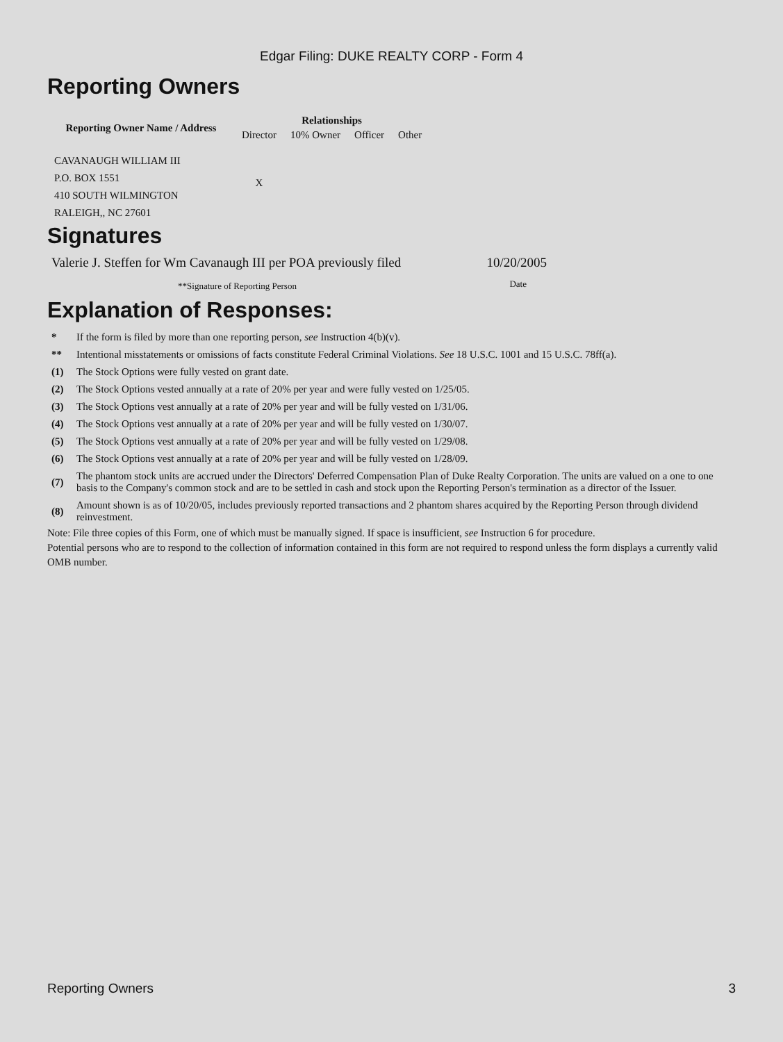Edgar Filing: DUKE REALTY CORP - Form 4
Reporting Owners
| Reporting Owner Name / Address | Relationships | | | |
| --- | --- | --- | --- | --- |
| | Director | 10% Owner | Officer | Other |
| CAVANAUGH WILLIAM III P.O. BOX 1551 410 SOUTH WILMINGTON RALEIGH,, NC 27601 | X | | | |
Signatures
| Valerie J. Steffen for Wm Cavanaugh III per POA previously filed | 10/20/2005 |
| **Signature of Reporting Person | Date |
Explanation of Responses:
| * | If the form is filed by more than one reporting person, see Instruction 4(b)(v). |
| ** | Intentional misstatements or omissions of facts constitute Federal Criminal Violations. See 18 U.S.C. 1001 and 15 U.S.C. 78ff(a). |
| (1) | The Stock Options were fully vested on grant date. |
| (2) | The Stock Options vested annually at a rate of 20% per year and were fully vested on 1/25/05. |
| (3) | The Stock Options vest annually at a rate of 20% per year and will be fully vested on 1/31/06. |
| (4) | The Stock Options vest annually at a rate of 20% per year and will be fully vested on 1/30/07. |
| (5) | The Stock Options vest annually at a rate of 20% per year and will be fully vested on 1/29/08. |
| (6) | The Stock Options vest annually at a rate of 20% per year and will be fully vested on 1/28/09. |
| (7) | The phantom stock units are accrued under the Directors' Deferred Compensation Plan of Duke Realty Corporation. The units are valued on a one to one basis to the Company's common stock and are to be settled in cash and stock upon the Reporting Person's termination as a director of the Issuer. |
| (8) | Amount shown is as of 10/20/05, includes previously reported transactions and 2 phantom shares acquired by the Reporting Person through dividend reinvestment. |
Note: File three copies of this Form, one of which must be manually signed. If space is insufficient, see Instruction 6 for procedure.
Potential persons who are to respond to the collection of information contained in this form are not required to respond unless the form displays a currently valid OMB number.
Reporting Owners 3